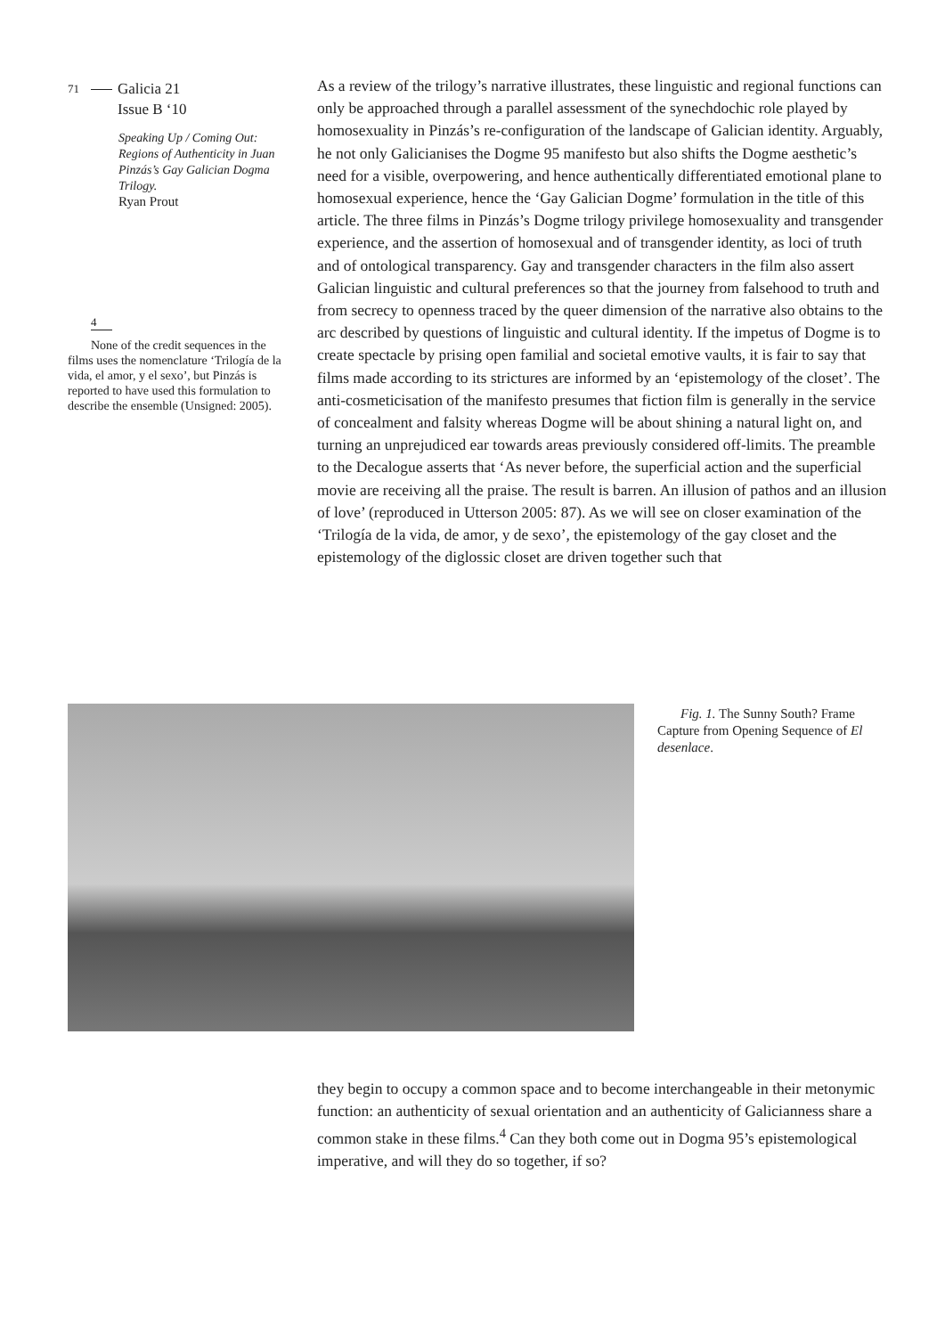71 Galicia 21
Issue B ‘10
Speaking Up / Coming Out: Regions of Authenticity in Juan Pinzás’s Gay Galician Dogma Trilogy.
Ryan Prout
4
None of the credit sequences in the films uses the nomenclature ‘Trilogía de la vida, el amor, y el sexo’, but Pinzás is reported to have used this formulation to describe the ensemble (Unsigned: 2005).
As a review of the trilogy’s narrative illustrates, these linguistic and regional functions can only be approached through a parallel assessment of the synechdochic role played by homosexuality in Pinzás’s re-configuration of the landscape of Galician identity. Arguably, he not only Galicianises the Dogme 95 manifesto but also shifts the Dogme aesthetic’s need for a visible, overpowering, and hence authentically differentiated emotional plane to homosexual experience, hence the ‘Gay Galician Dogme’ formulation in the title of this article. The three films in Pinzás’s Dogme trilogy privilege homosexuality and transgender experience, and the assertion of homosexual and of transgender identity, as loci of truth and of ontological transparency. Gay and transgender characters in the film also assert Galician linguistic and cultural preferences so that the journey from falsehood to truth and from secrecy to openness traced by the queer dimension of the narrative also obtains to the arc described by questions of linguistic and cultural identity. If the impetus of Dogme is to create spectacle by prising open familial and societal emotive vaults, it is fair to say that films made according to its strictures are informed by an ‘epistemology of the closet’. The anti-cosmeticisation of the manifesto presumes that fiction film is generally in the service of concealment and falsity whereas Dogme will be about shining a natural light on, and turning an unprejudiced ear towards areas previously considered off-limits. The preamble to the Decalogue asserts that ‘As never before, the superficial action and the superficial movie are receiving all the praise. The result is barren. An illusion of pathos and an illusion of love’ (reproduced in Utterson 2005: 87). As we will see on closer examination of the ‘Trilogía de la vida, de amor, y de sexo’, the epistemology of the gay closet and the epistemology of the diglossic closet are driven together such that
Fig. 1. The Sunny South? Frame Capture from Opening Sequence of El desenlace.
they begin to occupy a common space and to become interchangeable in their metonymic function: an authenticity of sexual orientation and an authenticity of Galicianness share a common stake in these films.<sup>4</sup> Can they both come out in Dogma 95’s epistemological imperative, and will they do so together, if so?